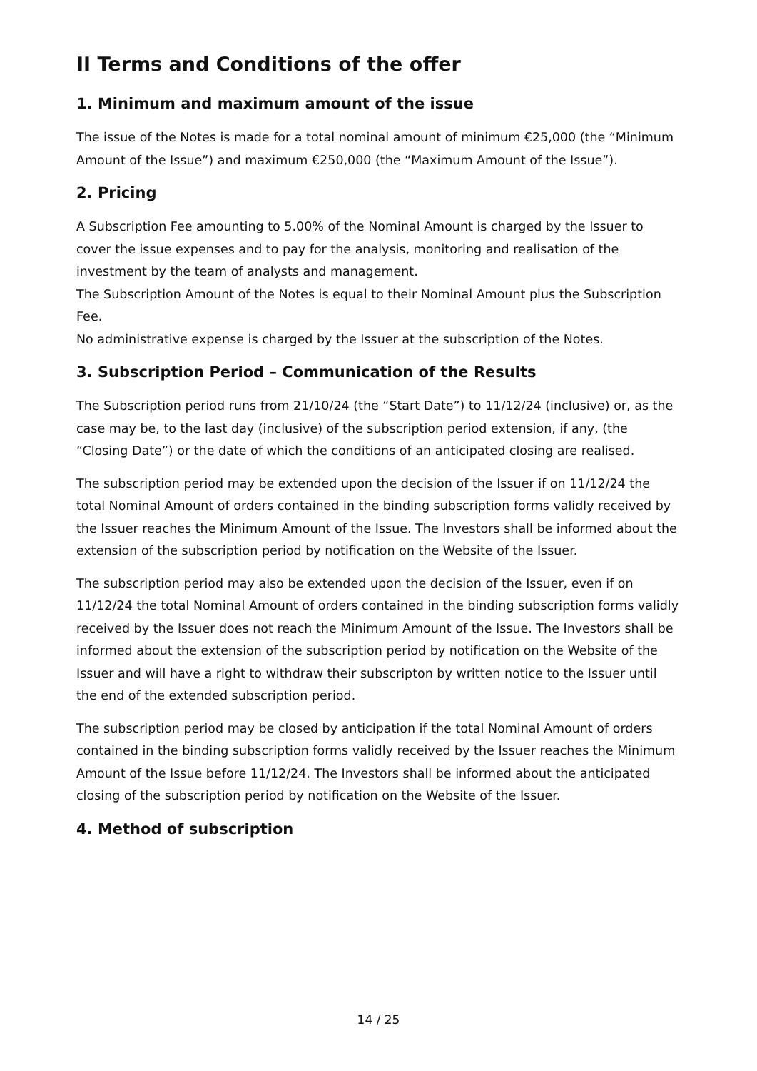II Terms and Conditions of the offer
1. Minimum and maximum amount of the issue
The issue of the Notes is made for a total nominal amount of minimum €25,000 (the “Minimum Amount of the Issue”) and maximum €250,000 (the “Maximum Amount of the Issue”).
2. Pricing
A Subscription Fee amounting to 5.00% of the Nominal Amount is charged by the Issuer to cover the issue expenses and to pay for the analysis, monitoring and realisation of the investment by the team of analysts and management.
The Subscription Amount of the Notes is equal to their Nominal Amount plus the Subscription Fee.
No administrative expense is charged by the Issuer at the subscription of the Notes.
3. Subscription Period – Communication of the Results
The Subscription period runs from 21/10/24 (the “Start Date”) to 11/12/24 (inclusive) or, as the case may be, to the last day (inclusive) of the subscription period extension, if any, (the “Closing Date”) or the date of which the conditions of an anticipated closing are realised.
The subscription period may be extended upon the decision of the Issuer if on 11/12/24 the total Nominal Amount of orders contained in the binding subscription forms validly received by the Issuer reaches the Minimum Amount of the Issue. The Investors shall be informed about the extension of the subscription period by notification on the Website of the Issuer.
The subscription period may also be extended upon the decision of the Issuer, even if on 11/12/24 the total Nominal Amount of orders contained in the binding subscription forms validly received by the Issuer does not reach the Minimum Amount of the Issue. The Investors shall be informed about the extension of the subscription period by notification on the Website of the Issuer and will have a right to withdraw their subscripton by written notice to the Issuer until the end of the extended subscription period.
The subscription period may be closed by anticipation if the total Nominal Amount of orders contained in the binding subscription forms validly received by the Issuer reaches the Minimum Amount of the Issue before 11/12/24. The Investors shall be informed about the anticipated closing of the subscription period by notification on the Website of the Issuer.
4. Method of subscription
14 / 25